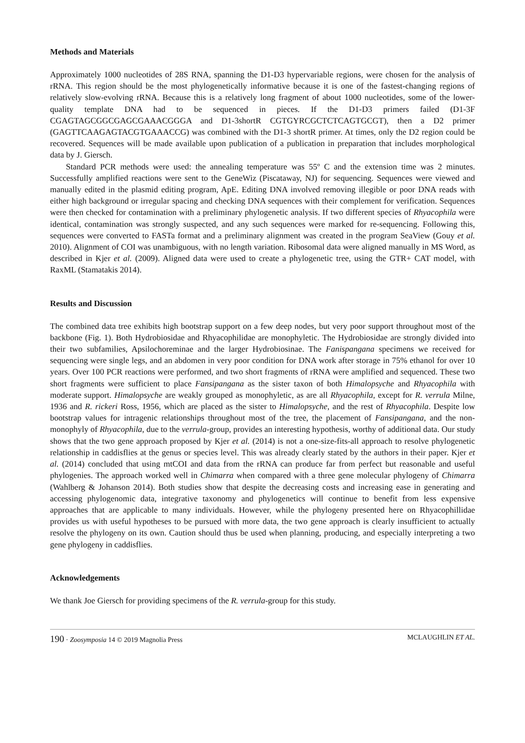Methods and Materials
Approximately 1000 nucleotides of 28S RNA, spanning the D1-D3 hypervariable regions, were chosen for the analysis of rRNA. This region should be the most phylogenetically informative because it is one of the fastest-changing regions of relatively slow-evolving rRNA. Because this is a relatively long fragment of about 1000 nucleotides, some of the lower-quality template DNA had to be sequenced in pieces. If the D1-D3 primers failed (D1-3F CGAGTAGCGGCGAGCGAAACGGGA and D1-3shortR CGTGYRCGCTCTCAGTGCGT), then a D2 primer (GAGTTCAAGAGTACGTGAAACCG) was combined with the D1-3 shortR primer. At times, only the D2 region could be recovered. Sequences will be made available upon publication of a publication in preparation that includes morphological data by J. Giersch.
Standard PCR methods were used: the annealing temperature was 55º C and the extension time was 2 minutes. Successfully amplified reactions were sent to the GeneWiz (Piscataway, NJ) for sequencing. Sequences were viewed and manually edited in the plasmid editing program, ApE. Editing DNA involved removing illegible or poor DNA reads with either high background or irregular spacing and checking DNA sequences with their complement for verification. Sequences were then checked for contamination with a preliminary phylogenetic analysis. If two different species of Rhyacophila were identical, contamination was strongly suspected, and any such sequences were marked for re-sequencing. Following this, sequences were converted to FASTa format and a preliminary alignment was created in the program SeaView (Gouy et al. 2010). Alignment of COI was unambiguous, with no length variation. Ribosomal data were aligned manually in MS Word, as described in Kjer et al. (2009). Aligned data were used to create a phylogenetic tree, using the GTR+ CAT model, with RaxML (Stamatakis 2014).
Results and Discussion
The combined data tree exhibits high bootstrap support on a few deep nodes, but very poor support throughout most of the backbone (Fig. 1). Both Hydrobiosidae and Rhyacophilidae are monophyletic. The Hydrobiosidae are strongly divided into their two subfamilies, Apsilochoreminae and the larger Hydrobiosinae. The Fanispangana specimens we received for sequencing were single legs, and an abdomen in very poor condition for DNA work after storage in 75% ethanol for over 10 years. Over 100 PCR reactions were performed, and two short fragments of rRNA were amplified and sequenced. These two short fragments were sufficient to place Fansipangana as the sister taxon of both Himalopsyche and Rhyacophila with moderate support. Himalopsyche are weakly grouped as monophyletic, as are all Rhyacophila, except for R. verrula Milne, 1936 and R. rickeri Ross, 1956, which are placed as the sister to Himalopsyche, and the rest of Rhyacophila. Despite low bootstrap values for intragenic relationships throughout most of the tree, the placement of Fansipangana, and the non-monophyly of Rhyacophila, due to the verrula-group, provides an interesting hypothesis, worthy of additional data. Our study shows that the two gene approach proposed by Kjer et al. (2014) is not a one-size-fits-all approach to resolve phylogenetic relationship in caddisflies at the genus or species level. This was already clearly stated by the authors in their paper. Kjer et al. (2014) concluded that using mtCOI and data from the rRNA can produce far from perfect but reasonable and useful phylogenies. The approach worked well in Chimarra when compared with a three gene molecular phylogeny of Chimarra (Wahlberg & Johanson 2014). Both studies show that despite the decreasing costs and increasing ease in generating and accessing phylogenomic data, integrative taxonomy and phylogenetics will continue to benefit from less expensive approaches that are applicable to many individuals. However, while the phylogeny presented here on Rhyacophillidae provides us with useful hypotheses to be pursued with more data, the two gene approach is clearly insufficient to actually resolve the phylogeny on its own. Caution should thus be used when planning, producing, and especially interpreting a two gene phylogeny in caddisflies.
Acknowledgements
We thank Joe Giersch for providing specimens of the R. verrula-group for this study.
190 · Zoosymposia 14 © 2019 Magnolia Press MCLAUGHLIN ET AL.